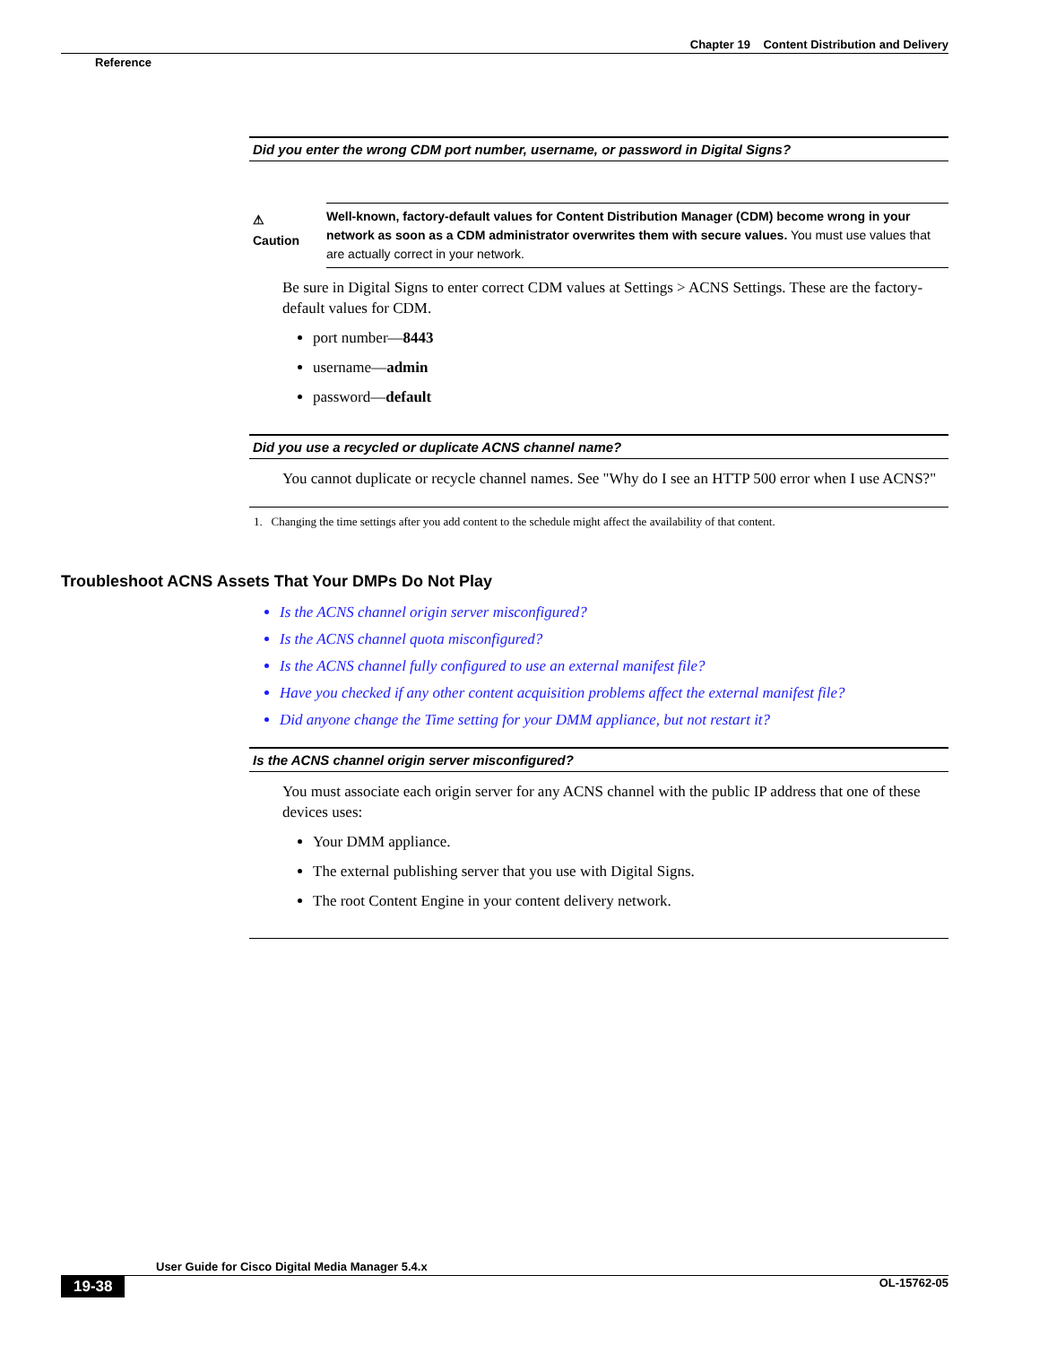Chapter 19 Content Distribution and Delivery
Reference
| Did you enter the wrong CDM port number, username, or password in Digital Signs? |
| --- |
| ⚠ Caution Well-known, factory-default values for Content Distribution Manager (CDM) become wrong in your network as soon as a CDM administrator overwrites them with secure values. You must use values that are actually correct in your network. Be sure in Digital Signs to enter correct CDM values at Settings > ACNS Settings. These are the factory-default values for CDM. port number— 8443 username— admin password— default |
| Did you use a recycled or duplicate ACNS channel name? |
| You cannot duplicate or recycle channel names. See "Why do I see an HTTP 500 error when I use ACNS?" |
1. Changing the time settings after you add content to the schedule might affect the availability of that content.
Troubleshoot ACNS Assets That Your DMPs Do Not Play
Is the ACNS channel origin server misconfigured?
Is the ACNS channel quota misconfigured?
Is the ACNS channel fully configured to use an external manifest file?
Have you checked if any other content acquisition problems affect the external manifest file?
Did anyone change the Time setting for your DMM appliance, but not restart it?
| Is the ACNS channel origin server misconfigured? |
| --- |
| You must associate each origin server for any ACNS channel with the public IP address that one of these devices uses: Your DMM appliance. The external publishing server that you use with Digital Signs. The root Content Engine in your content delivery network. |
User Guide for Cisco Digital Media Manager 5.4.x
19-38 OL-15762-05